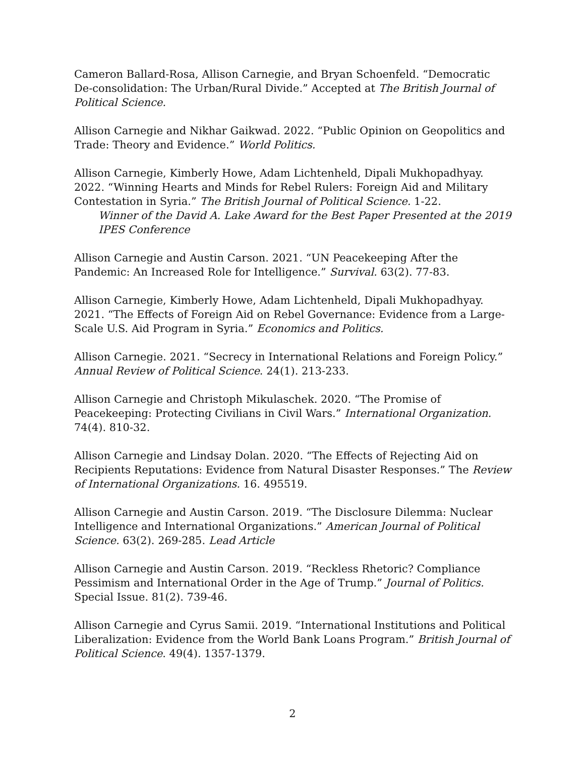Cameron Ballard-Rosa, Allison Carnegie, and Bryan Schoenfeld. “Democratic De-consolidation: The Urban/Rural Divide.” Accepted at The British Journal of Political Science.
Allison Carnegie and Nikhar Gaikwad. 2022. “Public Opinion on Geopolitics and Trade: Theory and Evidence.” World Politics.
Allison Carnegie, Kimberly Howe, Adam Lichtenheld, Dipali Mukhopadhyay. 2022. “Winning Hearts and Minds for Rebel Rulers: Foreign Aid and Military Contestation in Syria.” The British Journal of Political Science. 1-22.
Winner of the David A. Lake Award for the Best Paper Presented at the 2019 IPES Conference
Allison Carnegie and Austin Carson. 2021. “UN Peacekeeping After the Pandemic: An Increased Role for Intelligence.” Survival. 63(2). 77-83.
Allison Carnegie, Kimberly Howe, Adam Lichtenheld, Dipali Mukhopadhyay. 2021. “The Effects of Foreign Aid on Rebel Governance: Evidence from a Large-Scale U.S. Aid Program in Syria.” Economics and Politics.
Allison Carnegie. 2021. “Secrecy in International Relations and Foreign Policy.” Annual Review of Political Science. 24(1). 213-233.
Allison Carnegie and Christoph Mikulaschek. 2020. “The Promise of Peacekeeping: Protecting Civilians in Civil Wars.” International Organization. 74(4). 810-32.
Allison Carnegie and Lindsay Dolan. 2020. “The Effects of Rejecting Aid on Recipients Reputations: Evidence from Natural Disaster Responses.” The Review of International Organizations. 16. 495519.
Allison Carnegie and Austin Carson. 2019. “The Disclosure Dilemma: Nuclear Intelligence and International Organizations.” American Journal of Political Science. 63(2). 269-285. Lead Article
Allison Carnegie and Austin Carson. 2019. “Reckless Rhetoric? Compliance Pessimism and International Order in the Age of Trump.” Journal of Politics. Special Issue. 81(2). 739-46.
Allison Carnegie and Cyrus Samii. 2019. “International Institutions and Political Liberalization: Evidence from the World Bank Loans Program.” British Journal of Political Science. 49(4). 1357-1379.
2